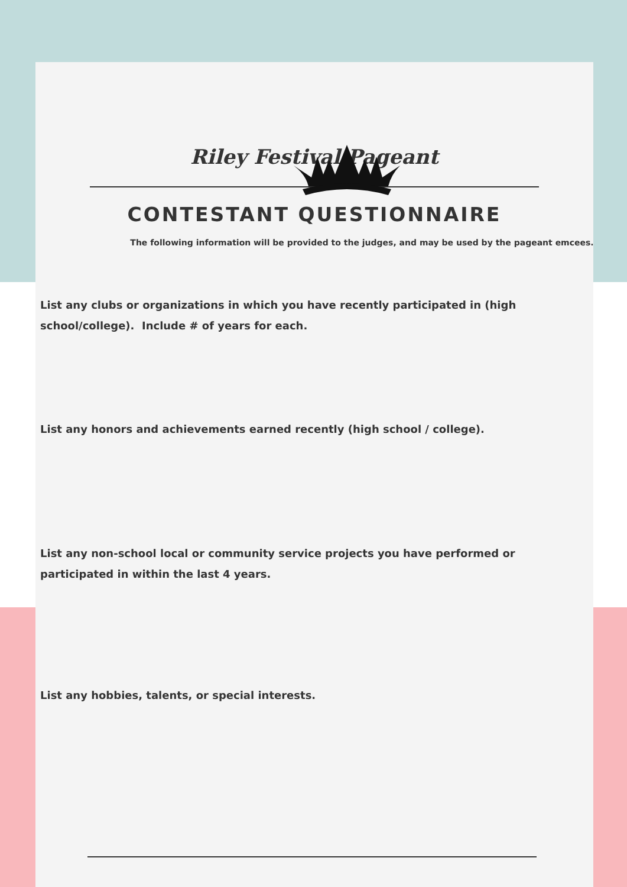Riley Festival Pageant
CONTESTANT QUESTIONNAIRE
The following information will be provided to the judges, and may be used by the pageant emcees.
List any clubs or organizations in which you have recently participated in (high
school/college). Include # of years for each.
List any honors and achievements earned recently (high school / college).
List any non-school local or community service projects you have performed or participated in within the last 4 years.
List any hobbies, talents, or special interests.